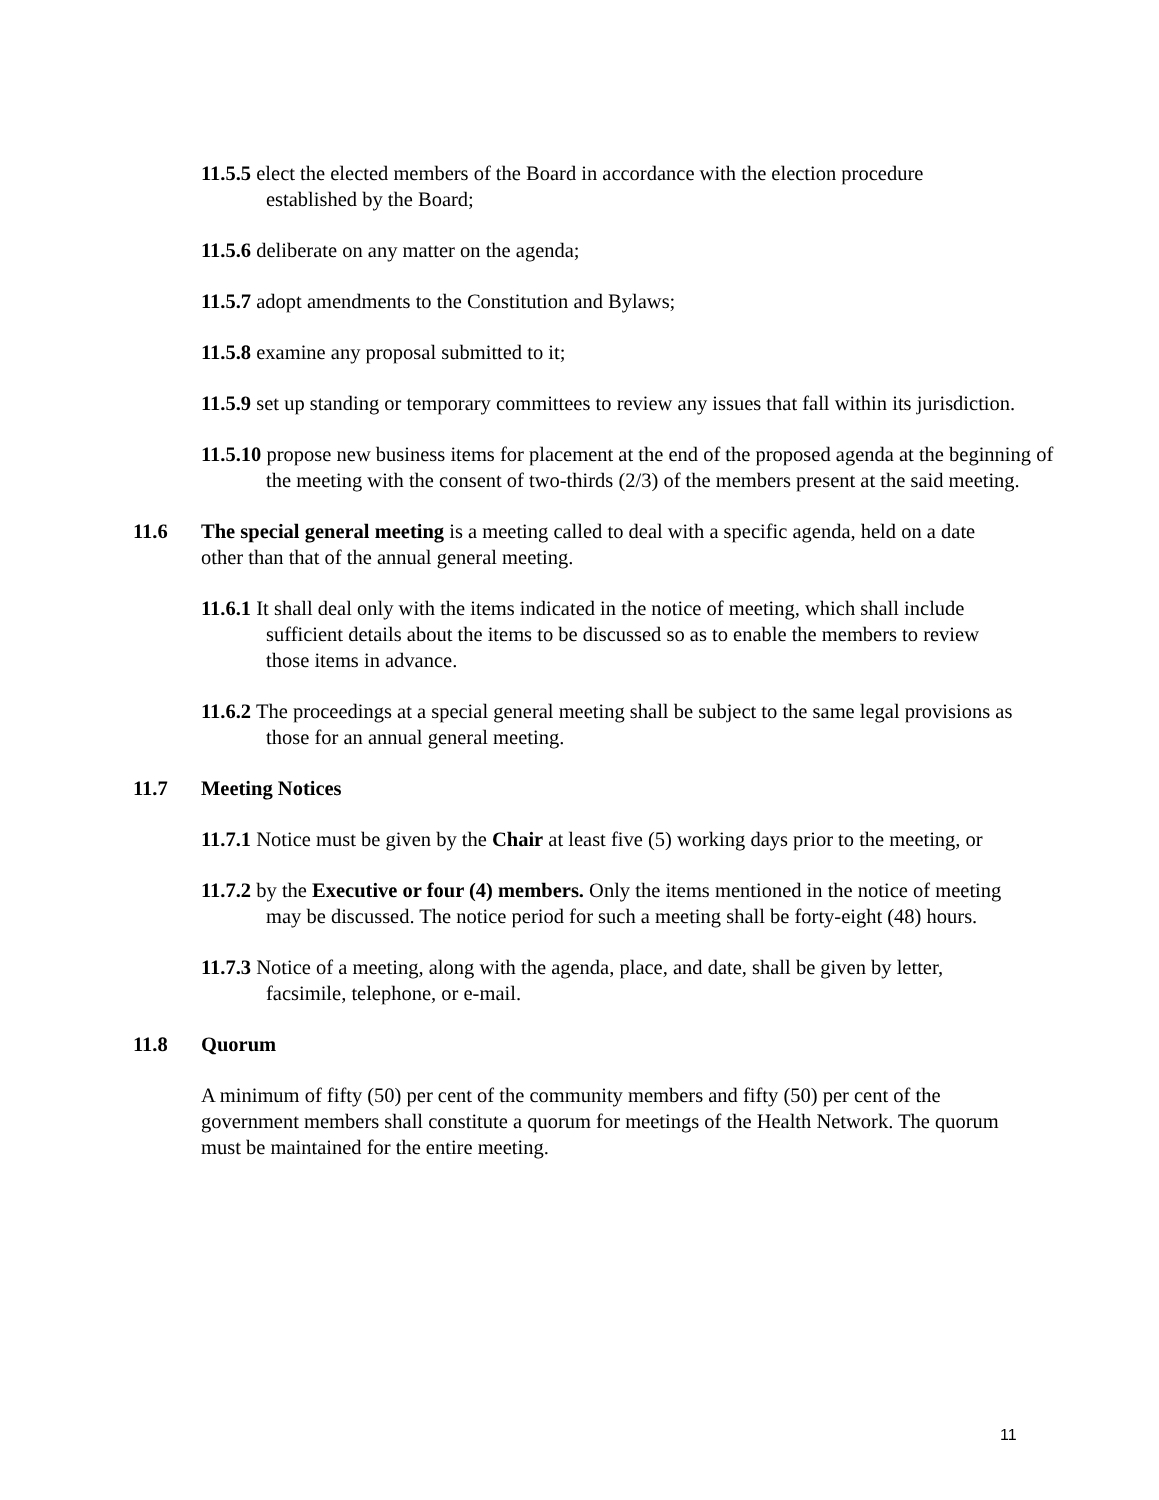11.5.5 elect the elected members of the Board in accordance with the election procedure established by the Board;
11.5.6 deliberate on any matter on the agenda;
11.5.7 adopt amendments to the Constitution and Bylaws;
11.5.8 examine any proposal submitted to it;
11.5.9 set up standing or temporary committees to review any issues that fall within its jurisdiction.
11.5.10 propose new business items for placement at the end of the proposed agenda at the beginning of the meeting with the consent of two-thirds (2/3) of the members present at the said meeting.
11.6 The special general meeting is a meeting called to deal with a specific agenda, held on a date other than that of the annual general meeting.
11.6.1 It shall deal only with the items indicated in the notice of meeting, which shall include sufficient details about the items to be discussed so as to enable the members to review those items in advance.
11.6.2 The proceedings at a special general meeting shall be subject to the same legal provisions as those for an annual general meeting.
11.7 Meeting Notices
11.7.1 Notice must be given by the Chair at least five (5) working days prior to the meeting, or
11.7.2 by the Executive or four (4) members. Only the items mentioned in the notice of meeting may be discussed. The notice period for such a meeting shall be forty-eight (48) hours.
11.7.3 Notice of a meeting, along with the agenda, place, and date, shall be given by letter, facsimile, telephone, or e-mail.
11.8 Quorum
A minimum of fifty (50) per cent of the community members and fifty (50) per cent of the government members shall constitute a quorum for meetings of the Health Network. The quorum must be maintained for the entire meeting.
11